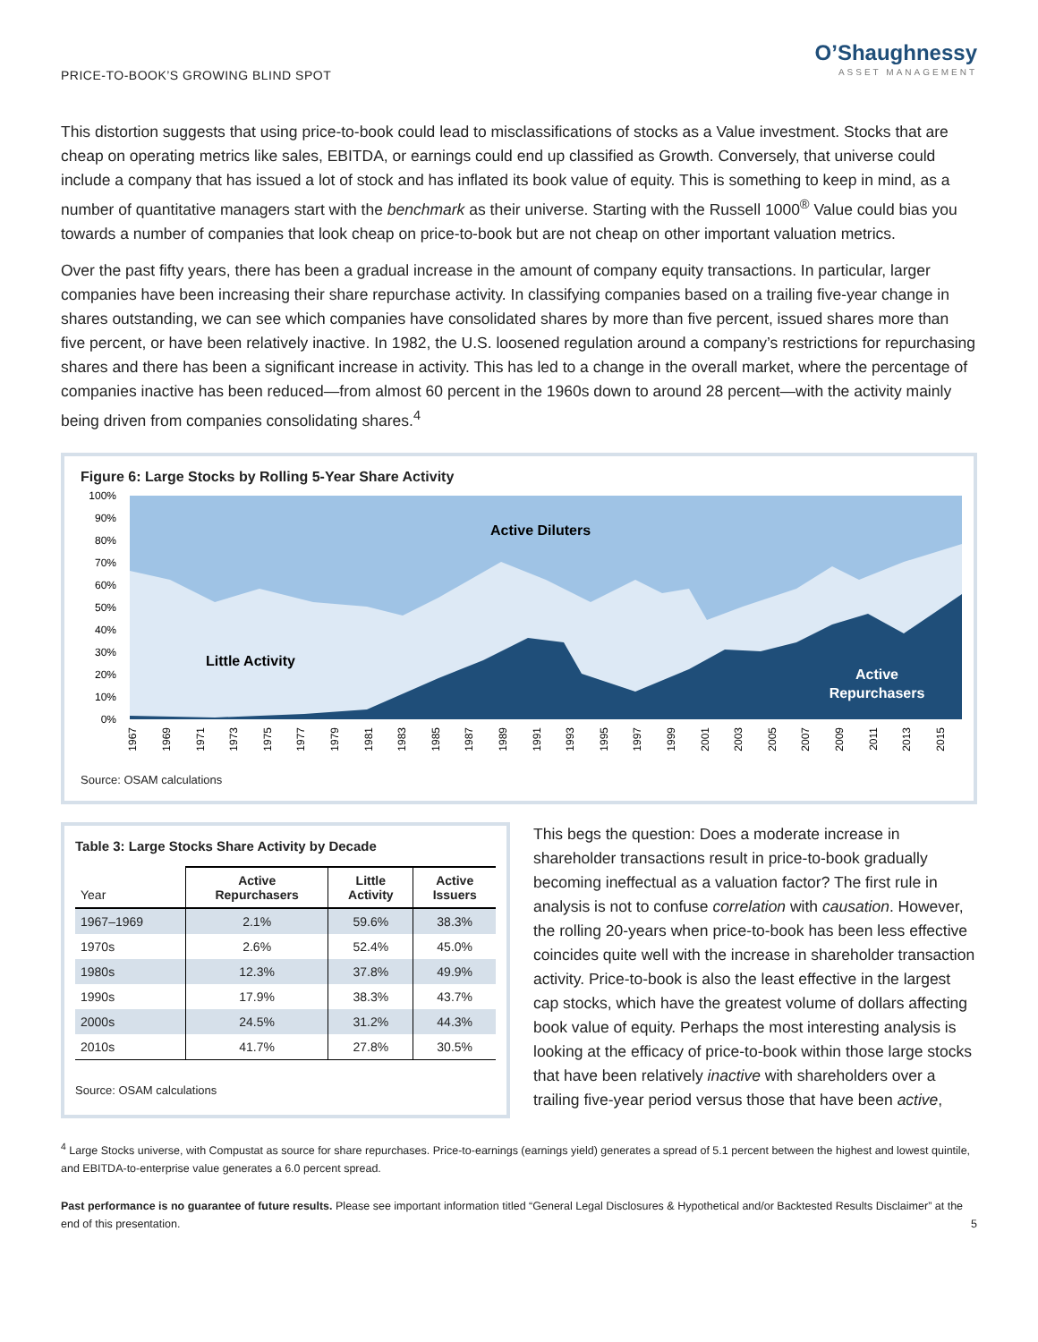PRICE-TO-BOOK’S GROWING BLIND SPOT
O’Shaughnessy
ASSET MANAGEMENT
This distortion suggests that using price-to-book could lead to misclassifications of stocks as a Value investment. Stocks that are cheap on operating metrics like sales, EBITDA, or earnings could end up classified as Growth. Conversely, that universe could include a company that has issued a lot of stock and has inflated its book value of equity. This is something to keep in mind, as a number of quantitative managers start with the benchmark as their universe. Starting with the Russell 1000<sup>®</sup> Value could bias you towards a number of companies that look cheap on price-to-book but are not cheap on other important valuation metrics.
Over the past fifty years, there has been a gradual increase in the amount of company equity transactions. In particular, larger companies have been increasing their share repurchase activity. In classifying companies based on a trailing five-year change in shares outstanding, we can see which companies have consolidated shares by more than five percent, issued shares more than five percent, or have been relatively inactive. In 1982, the U.S. loosened regulation around a company’s restrictions for repurchasing shares and there has been a significant increase in activity. This has led to a change in the overall market, where the percentage of companies inactive has been reduced—from almost 60 percent in the 1960s down to around 28 percent—with the activity mainly being driven from companies consolidating shares.<sup>4</sup>
Figure 6: Large Stocks by Rolling 5-Year Share Activity
100%
90%
80%
70%
60%
50%
40%
30%
20%
10%
0%
Active Diluters
Little Activity
Active
Repurchasers
1967
1969
1971
1973
1975
1977
1979
1981
1983
1985
1987
1989
1991
1993
1995
1997
1999
2001
2003
2005
2007
2009
2011
2013
2015
Source: OSAM calculations
Table 3: Large Stocks Share Activity by Decade
| Year | Active Repurchasers | Little Activity | Active Issuers |
| --- | --- | --- | --- |
| 1967–1969 | 2.1% | 59.6% | 38.3% |
| 1970s | 2.6% | 52.4% | 45.0% |
| 1980s | 12.3% | 37.8% | 49.9% |
| 1990s | 17.9% | 38.3% | 43.7% |
| 2000s | 24.5% | 31.2% | 44.3% |
| 2010s | 41.7% | 27.8% | 30.5% |
Source: OSAM calculations
This begs the question: Does a moderate increase in shareholder transactions result in price-to-book gradually becoming ineffectual as a valuation factor? The first rule in analysis is not to confuse correlation with causation. However, the rolling 20-years when price-to-book has been less effective coincides quite well with the increase in shareholder transaction activity. Price-to-book is also the least effective in the largest cap stocks, which have the greatest volume of dollars affecting book value of equity. Perhaps the most interesting analysis is looking at the efficacy of price-to-book within those large stocks that have been relatively inactive with shareholders over a trailing five-year period versus those that have been active,
<sup>4</sup> Large Stocks universe, with Compustat as source for share repurchases. Price-to-earnings (earnings yield) generates a spread of 5.1 percent between the highest and lowest quintile, and EBITDA-to-enterprise value generates a 6.0 percent spread.
Past performance is no guarantee of future results. Please see important information titled “General Legal Disclosures & Hypothetical and/or Backtested Results Disclaimer” at the end of this presentation.
5